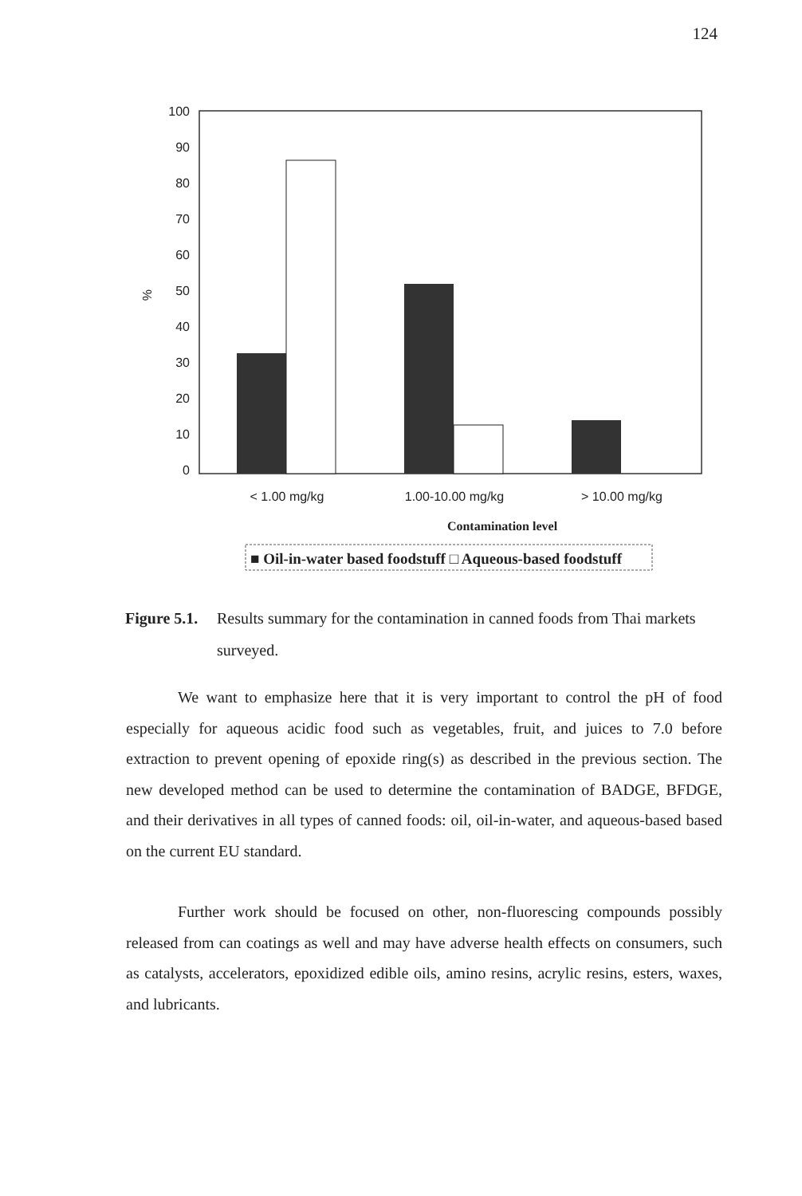124
100
90
80
70
60
50
40
30
20
10
0
%
< 1.00 mg/kg
1.00-10.00 mg/kg
> 10.00 mg/kg
Contamination level
■ Oil-in-water based foodstuff □ Aqueous-based foodstuff
Figure 5.1. Results summary for the contamination in canned foods from Thai markets surveyed.
We want to emphasize here that it is very important to control the pH of food especially for aqueous acidic food such as vegetables, fruit, and juices to 7.0 before extraction to prevent opening of epoxide ring(s) as described in the previous section. The new developed method can be used to determine the contamination of BADGE, BFDGE, and their derivatives in all types of canned foods: oil, oil-in-water, and aqueous-based based on the current EU standard.
Further work should be focused on other, non-fluorescing compounds possibly released from can coatings as well and may have adverse health effects on consumers, such as catalysts, accelerators, epoxidized edible oils, amino resins, acrylic resins, esters, waxes, and lubricants.